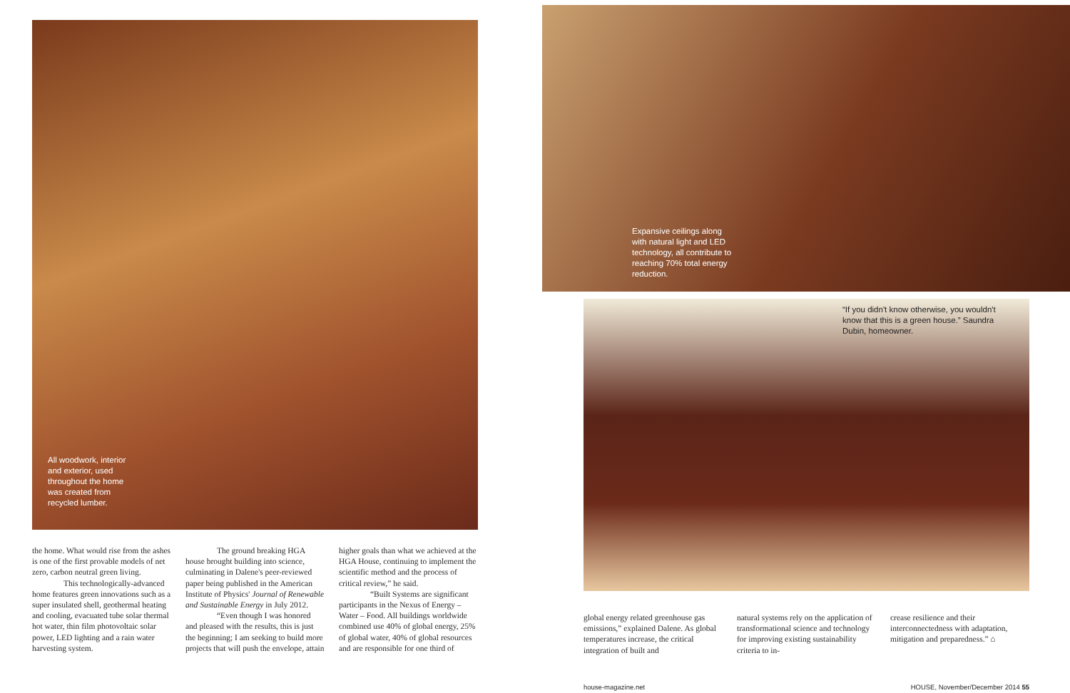All woodwork, interior and exterior, used throughout the home was created from recycled lumber.
the home. What would rise from the ashes is one of the first provable models of net zero, carbon neutral green living.
This technologically-advanced home features green innovations such as a super insulated shell, geothermal heating and cooling, evacuated tube solar thermal hot water, thin film photovoltaic solar power, LED lighting and a rain water harvesting system.
The ground breaking HGA house brought building into science, culminating in Dalene's peer-reviewed paper being published in the American Institute of Physics' Journal of Renewable and Sustainable Energy in July 2012.
“Even though I was honored and pleased with the results, this is just the beginning; I am seeking to build more projects that will push the envelope, attain
higher goals than what we achieved at the HGA House, continuing to implement the scientific method and the process of critical review,” he said.
“Built Systems are significant participants in the Nexus of Energy – Water – Food. All buildings worldwide combined use 40% of global energy, 25% of global water, 40% of global resources and are responsible for one third of
Expansive ceilings along with natural light and LED technology, all contribute to reaching 70% total energy reduction.
“If you didn't know otherwise, you wouldn't know that this is a green house.” Saundra Dubin, homeowner.
global energy related greenhouse gas emissions,” explained Dalene. As global temperatures increase, the critical integration of built and
natural systems rely on the application of transformational science and technology for improving existing sustainability criteria to in-
crease resilience and their interconnectedness with adaptation, mitigation and preparedness.” ⌂
house-magazine.net HOUSE, November/December 2014 55